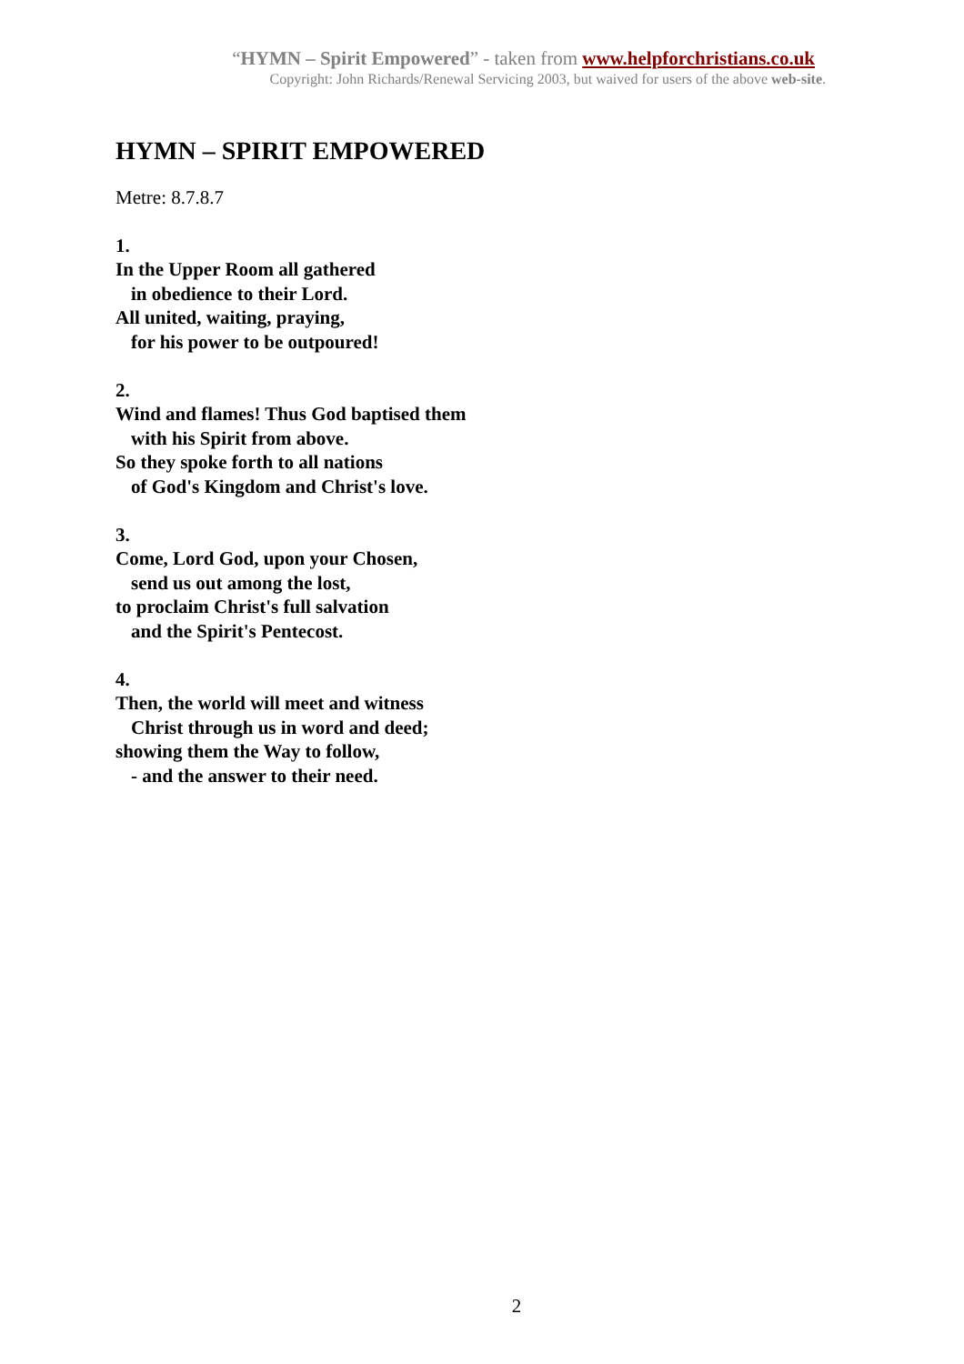“HYMN – Spirit Empowered” - taken from www.helpforchristians.co.uk
Copyright: John Richards/Renewal Servicing 2003, but waived for users of the above web-site.
HYMN – SPIRIT EMPOWERED
Metre: 8.7.8.7
1.
In the Upper Room all gathered
in obedience to their Lord.
All united, waiting, praying,
for his power to be outpoured!
2.
Wind and flames! Thus God baptised them
with his Spirit from above.
So they spoke forth to all nations
of God's Kingdom and Christ's love.
3.
Come, Lord God, upon your Chosen,
send us out among the lost,
to proclaim Christ's full salvation
and the Spirit's Pentecost.
4.
Then, the world will meet and witness
Christ through us in word and deed;
showing them the Way to follow,
- and the answer to their need.
2